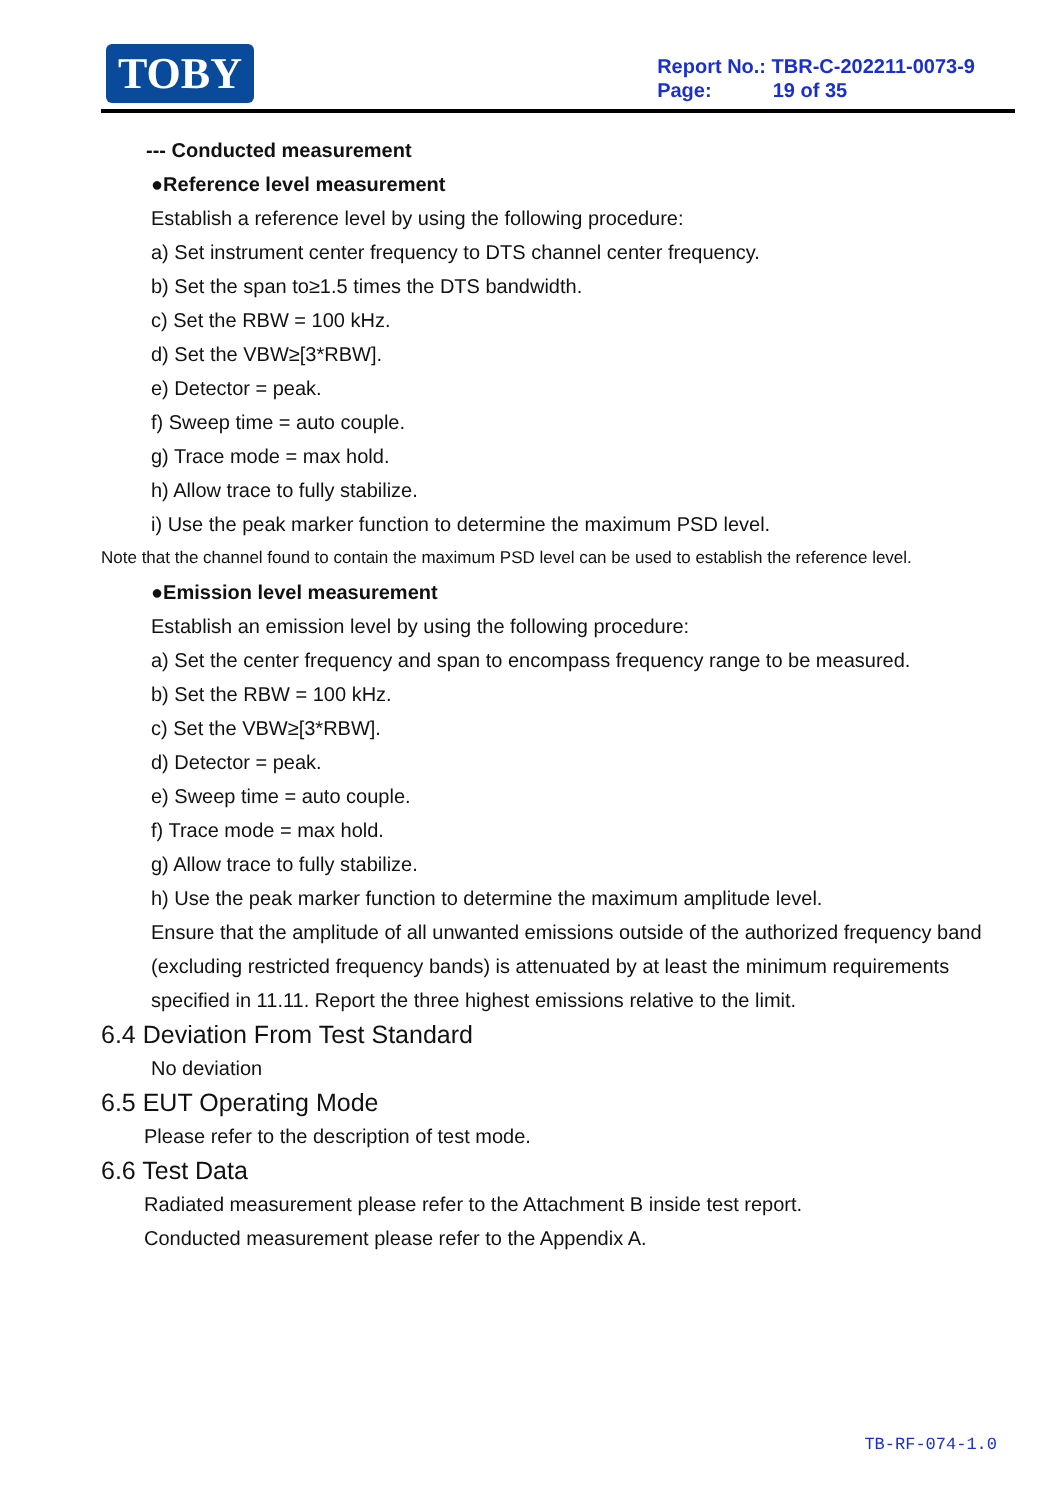TOBY
Report No.: TBR-C-202211-0073-9
Page: 19 of 35
--- Conducted measurement
●Reference level measurement
Establish a reference level by using the following procedure:
a) Set instrument center frequency to DTS channel center frequency.
b) Set the span to≥1.5 times the DTS bandwidth.
c) Set the RBW = 100 kHz.
d) Set the VBW≥[3*RBW].
e) Detector = peak.
f) Sweep time = auto couple.
g) Trace mode = max hold.
h) Allow trace to fully stabilize.
i) Use the peak marker function to determine the maximum PSD level.
Note that the channel found to contain the maximum PSD level can be used to establish the reference level.
●Emission level measurement
Establish an emission level by using the following procedure:
a) Set the center frequency and span to encompass frequency range to be measured.
b) Set the RBW = 100 kHz.
c) Set the VBW≥[3*RBW].
d) Detector = peak.
e) Sweep time = auto couple.
f) Trace mode = max hold.
g) Allow trace to fully stabilize.
h) Use the peak marker function to determine the maximum amplitude level.
Ensure that the amplitude of all unwanted emissions outside of the authorized frequency band (excluding restricted frequency bands) is attenuated by at least the minimum requirements specified in 11.11. Report the three highest emissions relative to the limit.
6.4 Deviation From Test Standard
No deviation
6.5 EUT Operating Mode
Please refer to the description of test mode.
6.6 Test Data
Radiated measurement please refer to the Attachment B inside test report.
Conducted measurement please refer to the Appendix A.
TB-RF-074-1.0